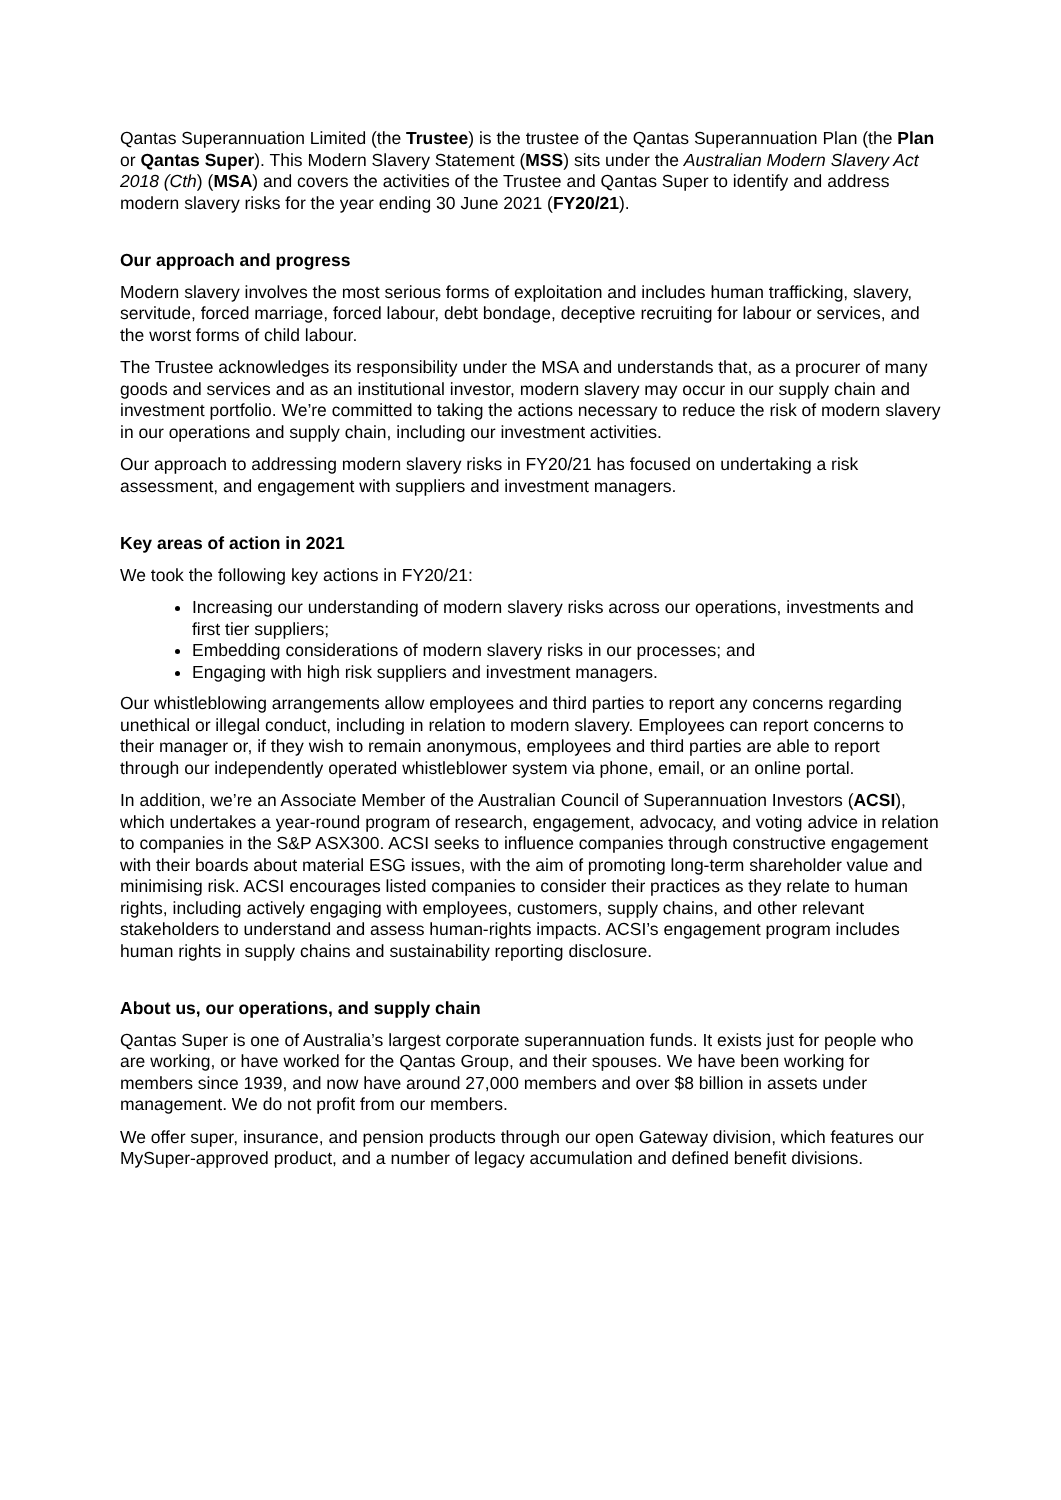Qantas Superannuation Limited (the Trustee) is the trustee of the Qantas Superannuation Plan (the Plan or Qantas Super). This Modern Slavery Statement (MSS) sits under the Australian Modern Slavery Act 2018 (Cth) (MSA) and covers the activities of the Trustee and Qantas Super to identify and address modern slavery risks for the year ending 30 June 2021 (FY20/21).
Our approach and progress
Modern slavery involves the most serious forms of exploitation and includes human trafficking, slavery, servitude, forced marriage, forced labour, debt bondage, deceptive recruiting for labour or services, and the worst forms of child labour.
The Trustee acknowledges its responsibility under the MSA and understands that, as a procurer of many goods and services and as an institutional investor, modern slavery may occur in our supply chain and investment portfolio. We’re committed to taking the actions necessary to reduce the risk of modern slavery in our operations and supply chain, including our investment activities.
Our approach to addressing modern slavery risks in FY20/21 has focused on undertaking a risk assessment, and engagement with suppliers and investment managers.
Key areas of action in 2021
We took the following key actions in FY20/21:
Increasing our understanding of modern slavery risks across our operations, investments and first tier suppliers;
Embedding considerations of modern slavery risks in our processes; and
Engaging with high risk suppliers and investment managers.
Our whistleblowing arrangements allow employees and third parties to report any concerns regarding unethical or illegal conduct, including in relation to modern slavery. Employees can report concerns to their manager or, if they wish to remain anonymous, employees and third parties are able to report through our independently operated whistleblower system via phone, email, or an online portal.
In addition, we’re an Associate Member of the Australian Council of Superannuation Investors (ACSI), which undertakes a year-round program of research, engagement, advocacy, and voting advice in relation to companies in the S&P ASX300. ACSI seeks to influence companies through constructive engagement with their boards about material ESG issues, with the aim of promoting long-term shareholder value and minimising risk. ACSI encourages listed companies to consider their practices as they relate to human rights, including actively engaging with employees, customers, supply chains, and other relevant stakeholders to understand and assess human-rights impacts. ACSI’s engagement program includes human rights in supply chains and sustainability reporting disclosure.
About us, our operations, and supply chain
Qantas Super is one of Australia’s largest corporate superannuation funds. It exists just for people who are working, or have worked for the Qantas Group, and their spouses. We have been working for members since 1939, and now have around 27,000 members and over $8 billion in assets under management. We do not profit from our members.
We offer super, insurance, and pension products through our open Gateway division, which features our MySuper-approved product, and a number of legacy accumulation and defined benefit divisions.